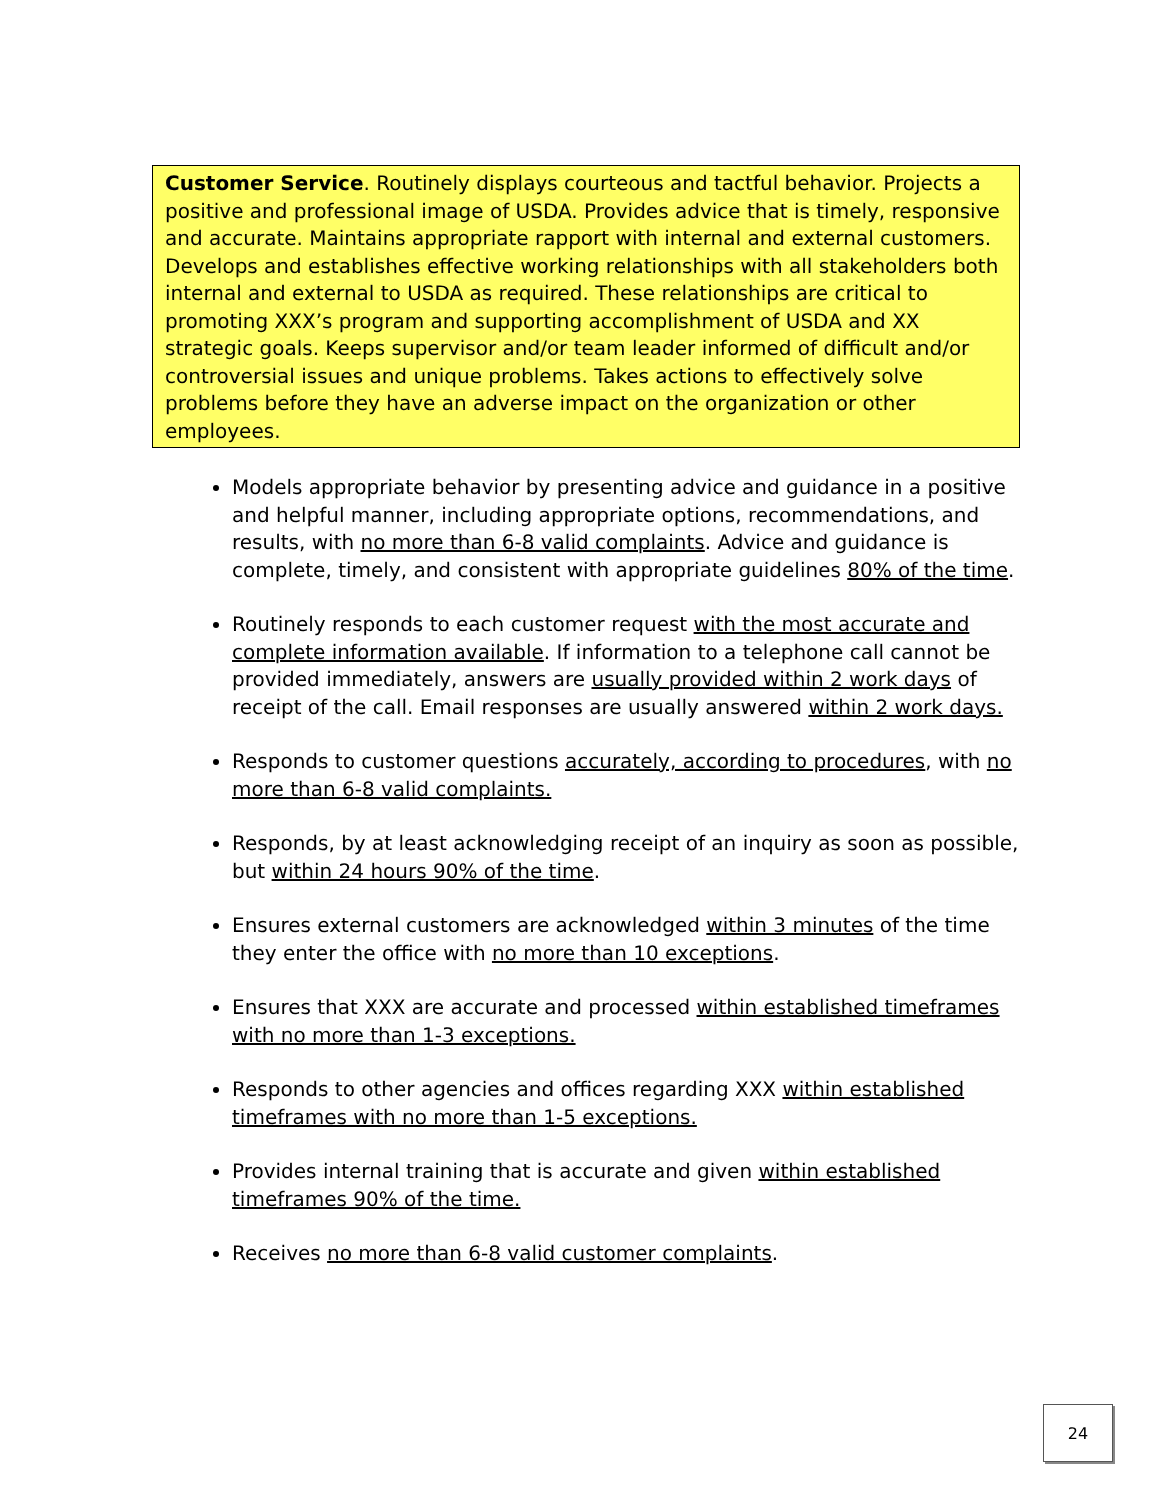Customer Service. Routinely displays courteous and tactful behavior. Projects a positive and professional image of USDA. Provides advice that is timely, responsive and accurate. Maintains appropriate rapport with internal and external customers. Develops and establishes effective working relationships with all stakeholders both internal and external to USDA as required. These relationships are critical to promoting XXX’s program and supporting accomplishment of USDA and XX strategic goals. Keeps supervisor and/or team leader informed of difficult and/or controversial issues and unique problems. Takes actions to effectively solve problems before they have an adverse impact on the organization or other employees.
Models appropriate behavior by presenting advice and guidance in a positive and helpful manner, including appropriate options, recommendations, and results, with no more than 6-8 valid complaints. Advice and guidance is complete, timely, and consistent with appropriate guidelines 80% of the time.
Routinely responds to each customer request with the most accurate and complete information available. If information to a telephone call cannot be provided immediately, answers are usually provided within 2 work days of receipt of the call. Email responses are usually answered within 2 work days.
Responds to customer questions accurately, according to procedures, with no more than 6-8 valid complaints.
Responds, by at least acknowledging receipt of an inquiry as soon as possible, but within 24 hours 90% of the time.
Ensures external customers are acknowledged within 3 minutes of the time they enter the office with no more than 10 exceptions.
Ensures that XXX are accurate and processed within established timeframes with no more than 1-3 exceptions.
Responds to other agencies and offices regarding XXX within established timeframes with no more than 1-5 exceptions.
Provides internal training that is accurate and given within established timeframes 90% of the time.
Receives no more than 6-8 valid customer complaints.
24